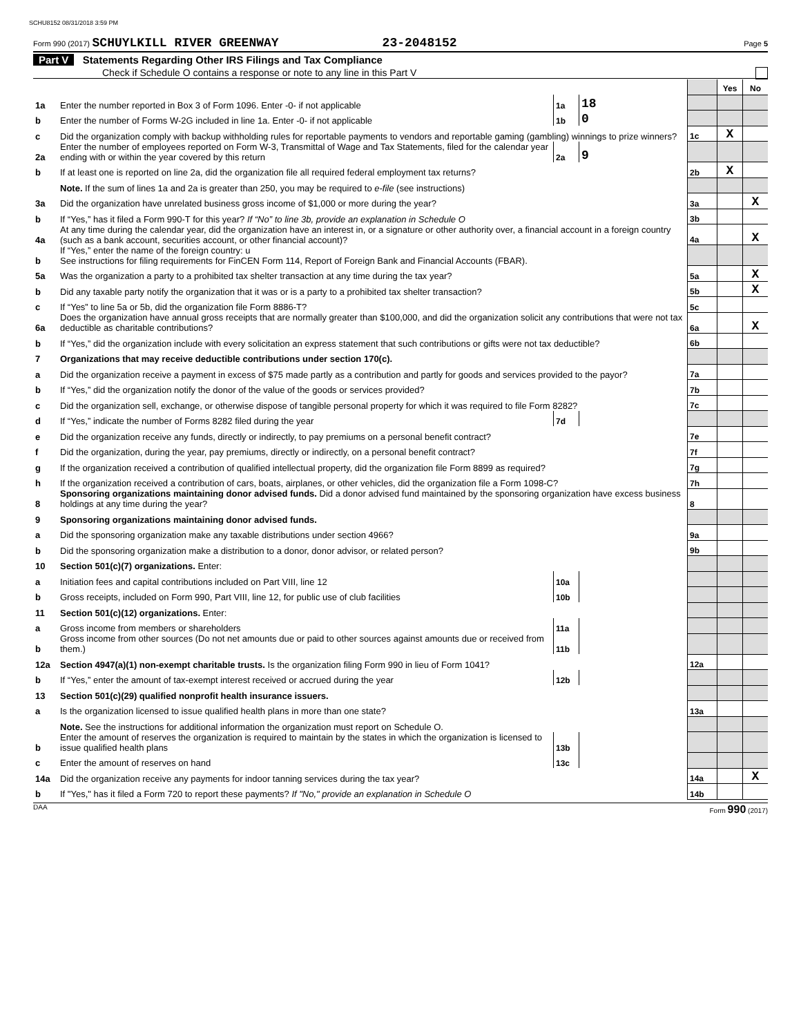SCHU8152 08/31/2018 3:59 PM
Form 990 (2017) SCHUYLKILL RIVER GREENWAY 23-2048152 Page 5
Part V Statements Regarding Other IRS Filings and Tax Compliance
Check if Schedule O contains a response or note to any line in this Part V
| | | | | | Yes | No |
| 1a | Enter the number reported in Box 3 of Form 1096. Enter -0- if not applicable | 1a | 18 | | | |
| b | Enter the number of Forms W-2G included in line 1a. Enter -0- if not applicable | 1b | 0 | | | |
| c | Did the organization comply with backup withholding rules for reportable payments to vendors and reportable gaming (gambling) winnings to prize winners? | | | 1c | X | |
| 2a | Enter the number of employees reported on Form W-3, Transmittal of Wage and Tax Statements, filed for the calendar year ending with or within the year covered by this return | 2a | 9 | | | |
| b | If at least one is reported on line 2a, did the organization file all required federal employment tax returns? | | | 2b | X | |
| | Note. If the sum of lines 1a and 2a is greater than 250, you may be required to e-file (see instructions) | | | | | |
| 3a | Did the organization have unrelated business gross income of $1,000 or more during the year? | | | 3a | | X |
| b | If “Yes,” has it filed a Form 990-T for this year? If “No” to line 3b, provide an explanation in Schedule O | | | 3b | | |
| 4a | At any time during the calendar year, did the organization have an interest in, or a signature or other authority over, a financial account in a foreign country (such as a bank account, securities account, or other financial account)? | | | 4a | | X |
| b | If “Yes,” enter the name of the foreign country: u See instructions for filing requirements for FinCEN Form 114, Report of Foreign Bank and Financial Accounts (FBAR). | | | | | |
| 5a | Was the organization a party to a prohibited tax shelter transaction at any time during the tax year? | | | 5a | | X |
| b | Did any taxable party notify the organization that it was or is a party to a prohibited tax shelter transaction? | | | 5b | | X |
| c | If “Yes” to line 5a or 5b, did the organization file Form 8886-T? | | | 5c | | |
| 6a | Does the organization have annual gross receipts that are normally greater than $100,000, and did the organization solicit any contributions that were not tax deductible as charitable contributions? | | | 6a | | X |
| b | If “Yes,” did the organization include with every solicitation an express statement that such contributions or gifts were not tax deductible? | | | 6b | | |
| 7 | Organizations that may receive deductible contributions under section 170(c). | | | | | |
| a | Did the organization receive a payment in excess of $75 made partly as a contribution and partly for goods and services provided to the payor? | | | 7a | | |
| b | If “Yes,” did the organization notify the donor of the value of the goods or services provided? | | | 7b | | |
| c | Did the organization sell, exchange, or otherwise dispose of tangible personal property for which it was required to file Form 8282? | | | 7c | | |
| d | If “Yes,” indicate the number of Forms 8282 filed during the year | 7d | | | | |
| e | Did the organization receive any funds, directly or indirectly, to pay premiums on a personal benefit contract? | | | 7e | | |
| f | Did the organization, during the year, pay premiums, directly or indirectly, on a personal benefit contract? | | | 7f | | |
| g | If the organization received a contribution of qualified intellectual property, did the organization file Form 8899 as required? | | | 7g | | |
| h | If the organization received a contribution of cars, boats, airplanes, or other vehicles, did the organization file a Form 1098-C? | | | 7h | | |
| 8 | Sponsoring organizations maintaining donor advised funds. Did a donor advised fund maintained by the sponsoring organization have excess business holdings at any time during the year? | | | 8 | | |
| 9 | Sponsoring organizations maintaining donor advised funds. | | | | | |
| a | Did the sponsoring organization make any taxable distributions under section 4966? | | | 9a | | |
| b | Did the sponsoring organization make a distribution to a donor, donor advisor, or related person? | | | 9b | | |
| 10 | Section 501(c)(7) organizations. Enter: | | | | | |
| a | Initiation fees and capital contributions included on Part VIII, line 12 | 10a | | | | |
| b | Gross receipts, included on Form 990, Part VIII, line 12, for public use of club facilities | 10b | | | | |
| 11 | Section 501(c)(12) organizations. Enter: | | | | | |
| a | Gross income from members or shareholders | 11a | | | | |
| b | Gross income from other sources (Do not net amounts due or paid to other sources against amounts due or received from them.) | 11b | | | | |
| 12a | Section 4947(a)(1) non-exempt charitable trusts. Is the organization filing Form 990 in lieu of Form 1041? | | | 12a | | |
| b | If “Yes,” enter the amount of tax-exempt interest received or accrued during the year | 12b | | | | |
| 13 | Section 501(c)(29) qualified nonprofit health insurance issuers. | | | | | |
| a | Is the organization licensed to issue qualified health plans in more than one state? | | | 13a | | |
| | Note. See the instructions for additional information the organization must report on Schedule O. | | | | | |
| b | Enter the amount of reserves the organization is required to maintain by the states in which the organization is licensed to issue qualified health plans | 13b | | | | |
| c | Enter the amount of reserves on hand | 13c | | | | |
| 14a | Did the organization receive any payments for indoor tanning services during the tax year? | | | 14a | | X |
| b | If "Yes," has it filed a Form 720 to report these payments? If "No," provide an explanation in Schedule O | | | 14b | | |
DAA Form 990 (2017)